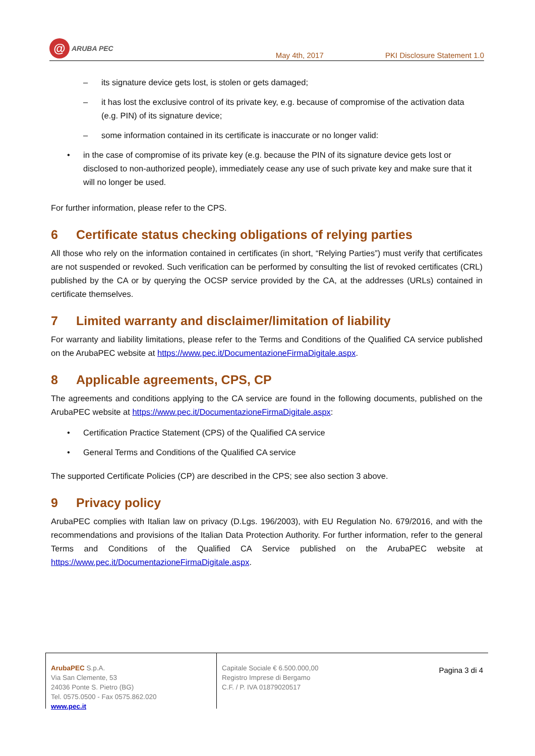@
ARUBA PEC
May 4th, 2017
PKI Disclosure Statement 1.0
– its signature device gets lost, is stolen or gets damaged;
– it has lost the exclusive control of its private key, e.g. because of compromise of the activation data (e.g. PIN) of its signature device;
– some information contained in its certificate is inaccurate or no longer valid:
• in the case of compromise of its private key (e.g. because the PIN of its signature device gets lost or disclosed to non-authorized people), immediately cease any use of such private key and make sure that it will no longer be used.
For further information, please refer to the CPS.
6 Certificate status checking obligations of relying parties
All those who rely on the information contained in certificates (in short, “Relying Parties”) must verify that certificates are not suspended or revoked. Such verification can be performed by consulting the list of revoked certificates (CRL) published by the CA or by querying the OCSP service provided by the CA, at the addresses (URLs) contained in certificate themselves.
7 Limited warranty and disclaimer/limitation of liability
For warranty and liability limitations, please refer to the Terms and Conditions of the Qualified CA service published on the ArubaPEC website at https://www.pec.it/DocumentazioneFirmaDigitale.aspx.
8 Applicable agreements, CPS, CP
The agreements and conditions applying to the CA service are found in the following documents, published on the ArubaPEC website at https://www.pec.it/DocumentazioneFirmaDigitale.aspx:
• Certification Practice Statement (CPS) of the Qualified CA service
• General Terms and Conditions of the Qualified CA service
The supported Certificate Policies (CP) are described in the CPS; see also section 3 above.
9 Privacy policy
ArubaPEC complies with Italian law on privacy (D.Lgs. 196/2003), with EU Regulation No. 679/2016, and with the recommendations and provisions of the Italian Data Protection Authority. For further information, refer to the general Terms and Conditions of the Qualified CA Service published on the ArubaPEC website at https://www.pec.it/DocumentazioneFirmaDigitale.aspx.
ArubaPEC S.p.A.
Via San Clemente, 53
24036 Ponte S. Pietro (BG)
Tel. 0575.0500 - Fax 0575.862.020
www.pec.it
Capitale Sociale € 6.500.000,00
Registro Imprese di Bergamo
C.F. / P. IVA 01879020517
Pagina 3 di 4